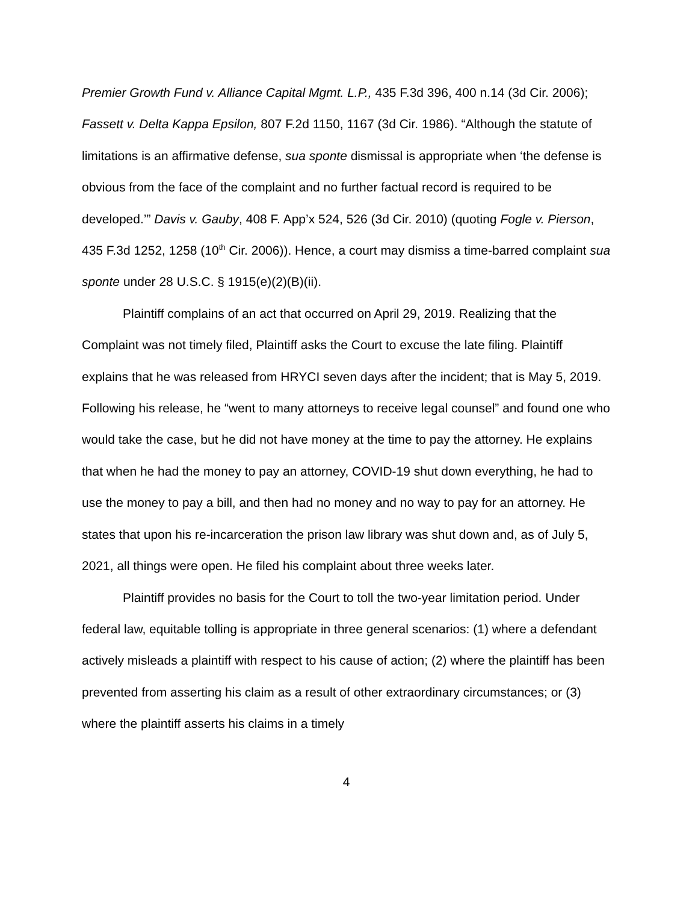Premier Growth Fund v. Alliance Capital Mgmt. L.P., 435 F.3d 396, 400 n.14 (3d Cir. 2006); Fassett v. Delta Kappa Epsilon, 807 F.2d 1150, 1167 (3d Cir. 1986). “Although the statute of limitations is an affirmative defense, sua sponte dismissal is appropriate when ‘the defense is obvious from the face of the complaint and no further factual record is required to be developed.’” Davis v. Gauby, 408 F. App’x 524, 526 (3d Cir. 2010) (quoting Fogle v. Pierson, 435 F.3d 1252, 1258 (10<sup>th</sup> Cir. 2006)). Hence, a court may dismiss a time-barred complaint sua sponte under 28 U.S.C. § 1915(e)(2)(B)(ii).
Plaintiff complains of an act that occurred on April 29, 2019. Realizing that the Complaint was not timely filed, Plaintiff asks the Court to excuse the late filing. Plaintiff explains that he was released from HRYCI seven days after the incident; that is May 5, 2019. Following his release, he “went to many attorneys to receive legal counsel” and found one who would take the case, but he did not have money at the time to pay the attorney. He explains that when he had the money to pay an attorney, COVID-19 shut down everything, he had to use the money to pay a bill, and then had no money and no way to pay for an attorney. He states that upon his re-incarceration the prison law library was shut down and, as of July 5, 2021, all things were open. He filed his complaint about three weeks later.
Plaintiff provides no basis for the Court to toll the two-year limitation period. Under federal law, equitable tolling is appropriate in three general scenarios: (1) where a defendant actively misleads a plaintiff with respect to his cause of action; (2) where the plaintiff has been prevented from asserting his claim as a result of other extraordinary circumstances; or (3) where the plaintiff asserts his claims in a timely
4